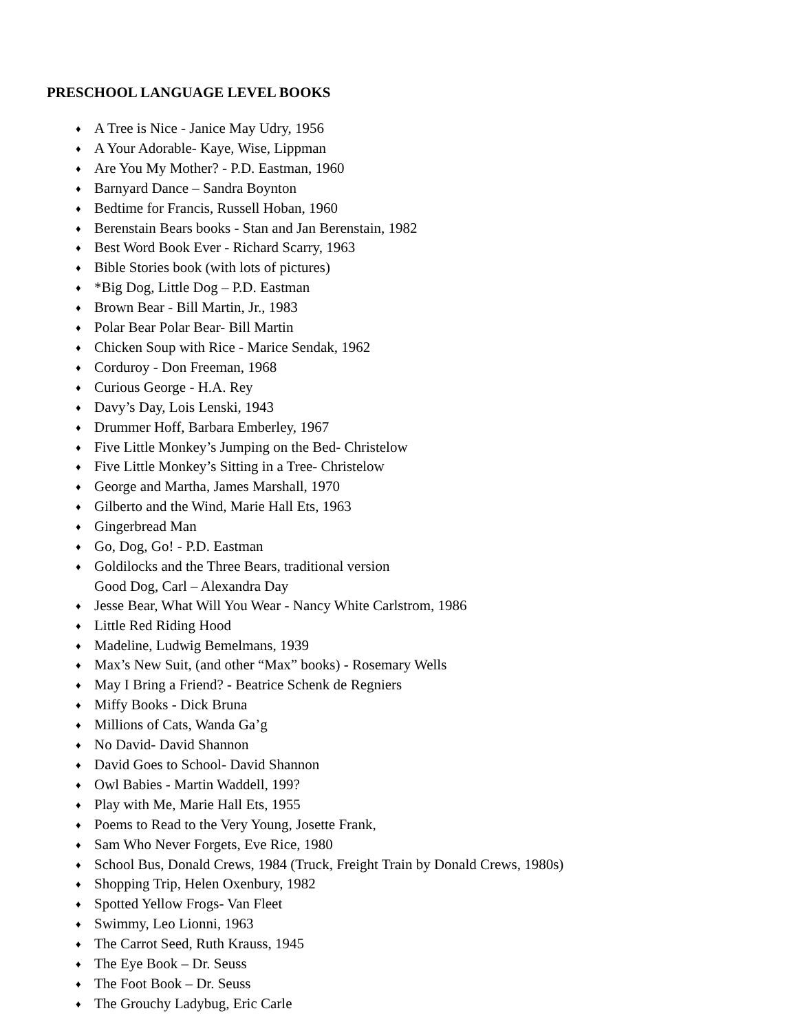PRESCHOOL LANGUAGE LEVEL BOOKS
♦ A Tree is Nice - Janice May Udry, 1956
♦ A Your Adorable- Kaye, Wise, Lippman
♦ Are You My Mother? - P.D. Eastman, 1960
♦ Barnyard Dance – Sandra Boynton
♦ Bedtime for Francis, Russell Hoban, 1960
♦ Berenstain Bears books - Stan and Jan Berenstain, 1982
♦ Best Word Book Ever - Richard Scarry, 1963
♦ Bible Stories book (with lots of pictures)
♦ *Big Dog, Little Dog – P.D. Eastman
♦ Brown Bear - Bill Martin, Jr., 1983
♦ Polar Bear Polar Bear- Bill Martin
♦ Chicken Soup with Rice - Marice Sendak, 1962
♦ Corduroy - Don Freeman, 1968
♦ Curious George - H.A. Rey
♦ Davy’s Day, Lois Lenski, 1943
♦ Drummer Hoff, Barbara Emberley, 1967
♦ Five Little Monkey’s Jumping on the Bed- Christelow
♦ Five Little Monkey’s Sitting in a Tree- Christelow
♦ George and Martha, James Marshall, 1970
♦ Gilberto and the Wind, Marie Hall Ets, 1963
♦ Gingerbread Man
♦ Go, Dog, Go! - P.D. Eastman
♦ Goldilocks and the Three Bears, traditional version
Good Dog, Carl – Alexandra Day
♦ Jesse Bear, What Will You Wear - Nancy White Carlstrom, 1986
♦ Little Red Riding Hood
♦ Madeline, Ludwig Bemelmans, 1939
♦ Max’s New Suit, (and other “Max” books) - Rosemary Wells
♦ May I Bring a Friend? - Beatrice Schenk de Regniers
♦ Miffy Books - Dick Bruna
♦ Millions of Cats, Wanda Ga’g
♦ No David- David Shannon
♦ David Goes to School- David Shannon
♦ Owl Babies - Martin Waddell, 199?
♦ Play with Me, Marie Hall Ets, 1955
♦ Poems to Read to the Very Young, Josette Frank,
♦ Sam Who Never Forgets, Eve Rice, 1980
♦ School Bus, Donald Crews, 1984 (Truck, Freight Train by Donald Crews, 1980s)
♦ Shopping Trip, Helen Oxenbury, 1982
♦ Spotted Yellow Frogs- Van Fleet
♦ Swimmy, Leo Lionni, 1963
♦ The Carrot Seed, Ruth Krauss, 1945
♦ The Eye Book – Dr. Seuss
♦ The Foot Book – Dr. Seuss
♦ The Grouchy Ladybug, Eric Carle